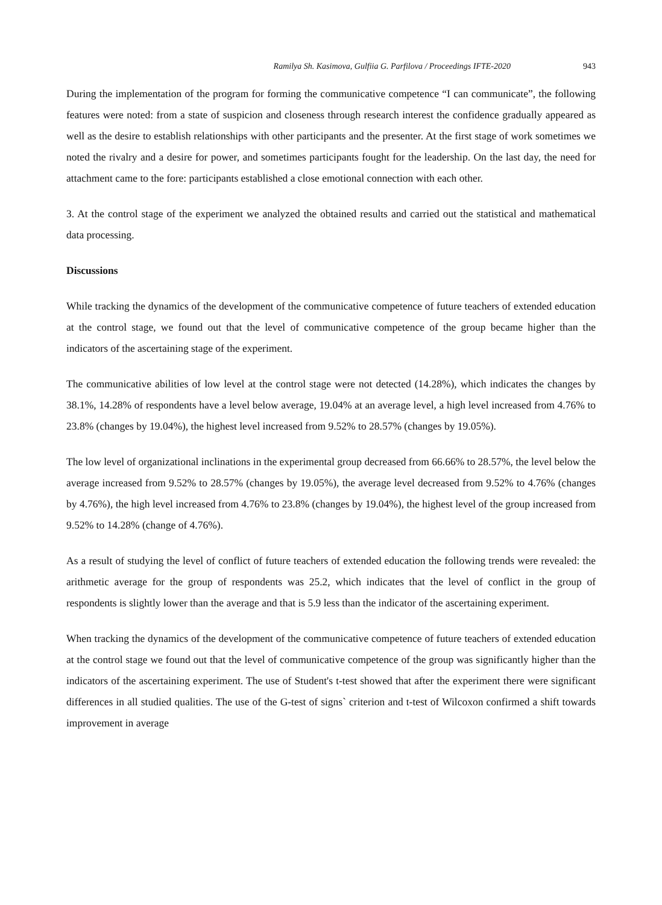Ramilya Sh. Kasimova, Gulfiia G. Parfilova / Proceedings IFTE-2020 943
During the implementation of the program for forming the communicative competence “I can communicate”, the following features were noted: from a state of suspicion and closeness through research interest the confidence gradually appeared as well as the desire to establish relationships with other participants and the presenter. At the first stage of work sometimes we noted the rivalry and a desire for power, and sometimes participants fought for the leadership. On the last day, the need for attachment came to the fore: participants established a close emotional connection with each other.
3. At the control stage of the experiment we analyzed the obtained results and carried out the statistical and mathematical data processing.
Discussions
While tracking the dynamics of the development of the communicative competence of future teachers of extended education at the control stage, we found out that the level of communicative competence of the group became higher than the indicators of the ascertaining stage of the experiment.
The communicative abilities of low level at the control stage were not detected (14.28%), which indicates the changes by 38.1%, 14.28% of respondents have a level below average, 19.04% at an average level, a high level increased from 4.76% to 23.8% (changes by 19.04%), the highest level increased from 9.52% to 28.57% (changes by 19.05%).
The low level of organizational inclinations in the experimental group decreased from 66.66% to 28.57%, the level below the average increased from 9.52% to 28.57% (changes by 19.05%), the average level decreased from 9.52% to 4.76% (changes by 4.76%), the high level increased from 4.76% to 23.8% (changes by 19.04%), the highest level of the group increased from 9.52% to 14.28% (change of 4.76%).
As a result of studying the level of conflict of future teachers of extended education the following trends were revealed: the arithmetic average for the group of respondents was 25.2, which indicates that the level of conflict in the group of respondents is slightly lower than the average and that is 5.9 less than the indicator of the ascertaining experiment.
When tracking the dynamics of the development of the communicative competence of future teachers of extended education at the control stage we found out that the level of communicative competence of the group was significantly higher than the indicators of the ascertaining experiment. The use of Student's t-test showed that after the experiment there were significant differences in all studied qualities. The use of the G-test of signs` criterion and t-test of Wilcoxon confirmed a shift towards improvement in average